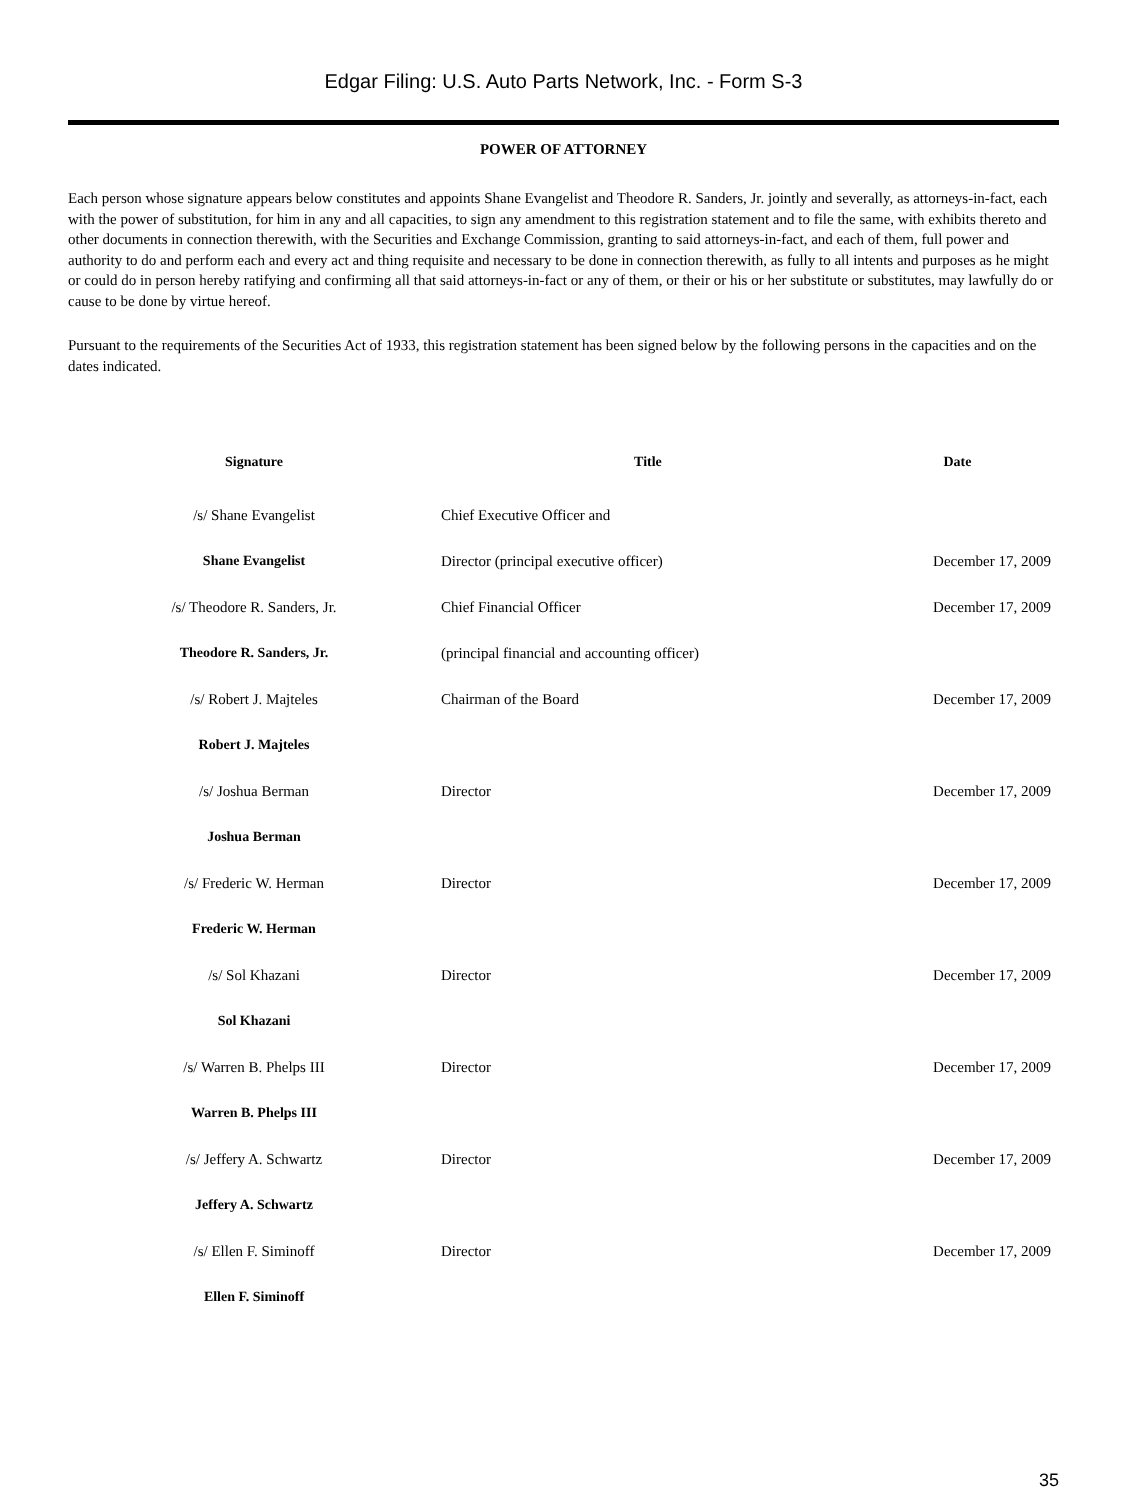Edgar Filing: U.S. Auto Parts Network, Inc. - Form S-3
POWER OF ATTORNEY
Each person whose signature appears below constitutes and appoints Shane Evangelist and Theodore R. Sanders, Jr. jointly and severally, as attorneys-in-fact, each with the power of substitution, for him in any and all capacities, to sign any amendment to this registration statement and to file the same, with exhibits thereto and other documents in connection therewith, with the Securities and Exchange Commission, granting to said attorneys-in-fact, and each of them, full power and authority to do and perform each and every act and thing requisite and necessary to be done in connection therewith, as fully to all intents and purposes as he might or could do in person hereby ratifying and confirming all that said attorneys-in-fact or any of them, or their or his or her substitute or substitutes, may lawfully do or cause to be done by virtue hereof.
Pursuant to the requirements of the Securities Act of 1933, this registration statement has been signed below by the following persons in the capacities and on the dates indicated.
| Signature | Title | Date |
| --- | --- | --- |
| /s/ Shane Evangelist | Chief Executive Officer and | |
| Shane Evangelist | Director (principal executive officer) | December 17, 2009 |
| /s/ Theodore R. Sanders, Jr. | Chief Financial Officer | December 17, 2009 |
| Theodore R. Sanders, Jr. | (principal financial and accounting officer) | |
| /s/ Robert J. Majteles | Chairman of the Board | December 17, 2009 |
| Robert J. Majteles | | |
| /s/ Joshua Berman | Director | December 17, 2009 |
| Joshua Berman | | |
| /s/ Frederic W. Herman | Director | December 17, 2009 |
| Frederic W. Herman | | |
| /s/ Sol Khazani | Director | December 17, 2009 |
| Sol Khazani | | |
| /s/ Warren B. Phelps III | Director | December 17, 2009 |
| Warren B. Phelps III | | |
| /s/ Jeffery A. Schwartz | Director | December 17, 2009 |
| Jeffery A. Schwartz | | |
| /s/ Ellen F. Siminoff | Director | December 17, 2009 |
| Ellen F. Siminoff | | |
35